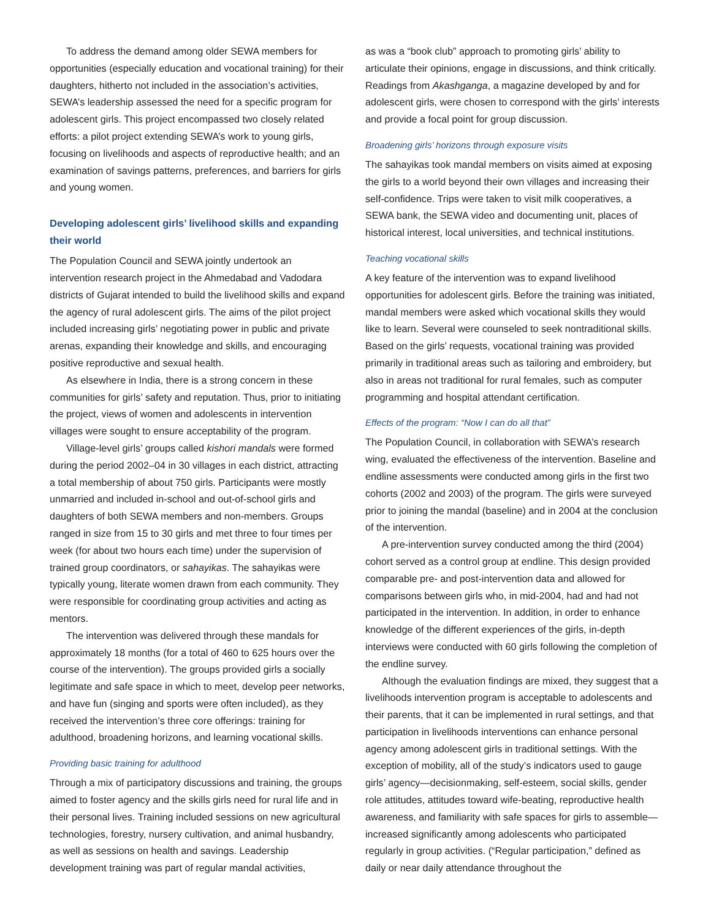To address the demand among older SEWA members for opportunities (especially education and vocational training) for their daughters, hitherto not included in the association’s activities, SEWA’s leadership assessed the need for a specific program for adolescent girls. This project encompassed two closely related efforts: a pilot project extending SEWA’s work to young girls, focusing on livelihoods and aspects of reproductive health; and an examination of savings patterns, preferences, and barriers for girls and young women.
Developing adolescent girls’ livelihood skills and expanding their world
The Population Council and SEWA jointly undertook an intervention research project in the Ahmedabad and Vadodara districts of Gujarat intended to build the livelihood skills and expand the agency of rural adolescent girls. The aims of the pilot project included increasing girls’ negotiating power in public and private arenas, expanding their knowledge and skills, and encouraging positive reproductive and sexual health.
As elsewhere in India, there is a strong concern in these communities for girls’ safety and reputation. Thus, prior to initiating the project, views of women and adolescents in intervention villages were sought to ensure acceptability of the program.
Village-level girls’ groups called kishori mandals were formed during the period 2002–04 in 30 villages in each district, attracting a total membership of about 750 girls. Participants were mostly unmarried and included in-school and out-of-school girls and daughters of both SEWA members and non-members. Groups ranged in size from 15 to 30 girls and met three to four times per week (for about two hours each time) under the supervision of trained group coordinators, or sahayikas. The sahayikas were typically young, literate women drawn from each community. They were responsible for coordinating group activities and acting as mentors.
The intervention was delivered through these mandals for approximately 18 months (for a total of 460 to 625 hours over the course of the intervention). The groups provided girls a socially legitimate and safe space in which to meet, develop peer networks, and have fun (singing and sports were often included), as they received the intervention’s three core offerings: training for adulthood, broadening horizons, and learning vocational skills.
Providing basic training for adulthood
Through a mix of participatory discussions and training, the groups aimed to foster agency and the skills girls need for rural life and in their personal lives. Training included sessions on new agricultural technologies, forestry, nursery cultivation, and animal husbandry, as well as sessions on health and savings. Leadership development training was part of regular mandal activities,
as was a “book club” approach to promoting girls’ ability to articulate their opinions, engage in discussions, and think critically. Readings from Akashganga, a magazine developed by and for adolescent girls, were chosen to correspond with the girls’ interests and provide a focal point for group discussion.
Broadening girls’ horizons through exposure visits
The sahayikas took mandal members on visits aimed at exposing the girls to a world beyond their own villages and increasing their self-confidence. Trips were taken to visit milk cooperatives, a SEWA bank, the SEWA video and documenting unit, places of historical interest, local universities, and technical institutions.
Teaching vocational skills
A key feature of the intervention was to expand livelihood opportunities for adolescent girls. Before the training was initiated, mandal members were asked which vocational skills they would like to learn. Several were counseled to seek nontraditional skills. Based on the girls’ requests, vocational training was provided primarily in traditional areas such as tailoring and embroidery, but also in areas not traditional for rural females, such as computer programming and hospital attendant certification.
Effects of the program: “Now I can do all that”
The Population Council, in collaboration with SEWA’s research wing, evaluated the effectiveness of the intervention. Baseline and endline assessments were conducted among girls in the first two cohorts (2002 and 2003) of the program. The girls were surveyed prior to joining the mandal (baseline) and in 2004 at the conclusion of the intervention.
A pre-intervention survey conducted among the third (2004) cohort served as a control group at endline. This design provided comparable pre- and post-intervention data and allowed for comparisons between girls who, in mid-2004, had and had not participated in the intervention. In addition, in order to enhance knowledge of the different experiences of the girls, in-depth interviews were conducted with 60 girls following the completion of the endline survey.
Although the evaluation findings are mixed, they suggest that a livelihoods intervention program is acceptable to adolescents and their parents, that it can be implemented in rural settings, and that participation in livelihoods interventions can enhance personal agency among adolescent girls in traditional settings. With the exception of mobility, all of the study’s indicators used to gauge girls’ agency—decisionmaking, self-esteem, social skills, gender role attitudes, attitudes toward wife-beating, reproductive health awareness, and familiarity with safe spaces for girls to assemble—increased significantly among adolescents who participated regularly in group activities. (“Regular participation,” defined as daily or near daily attendance throughout the